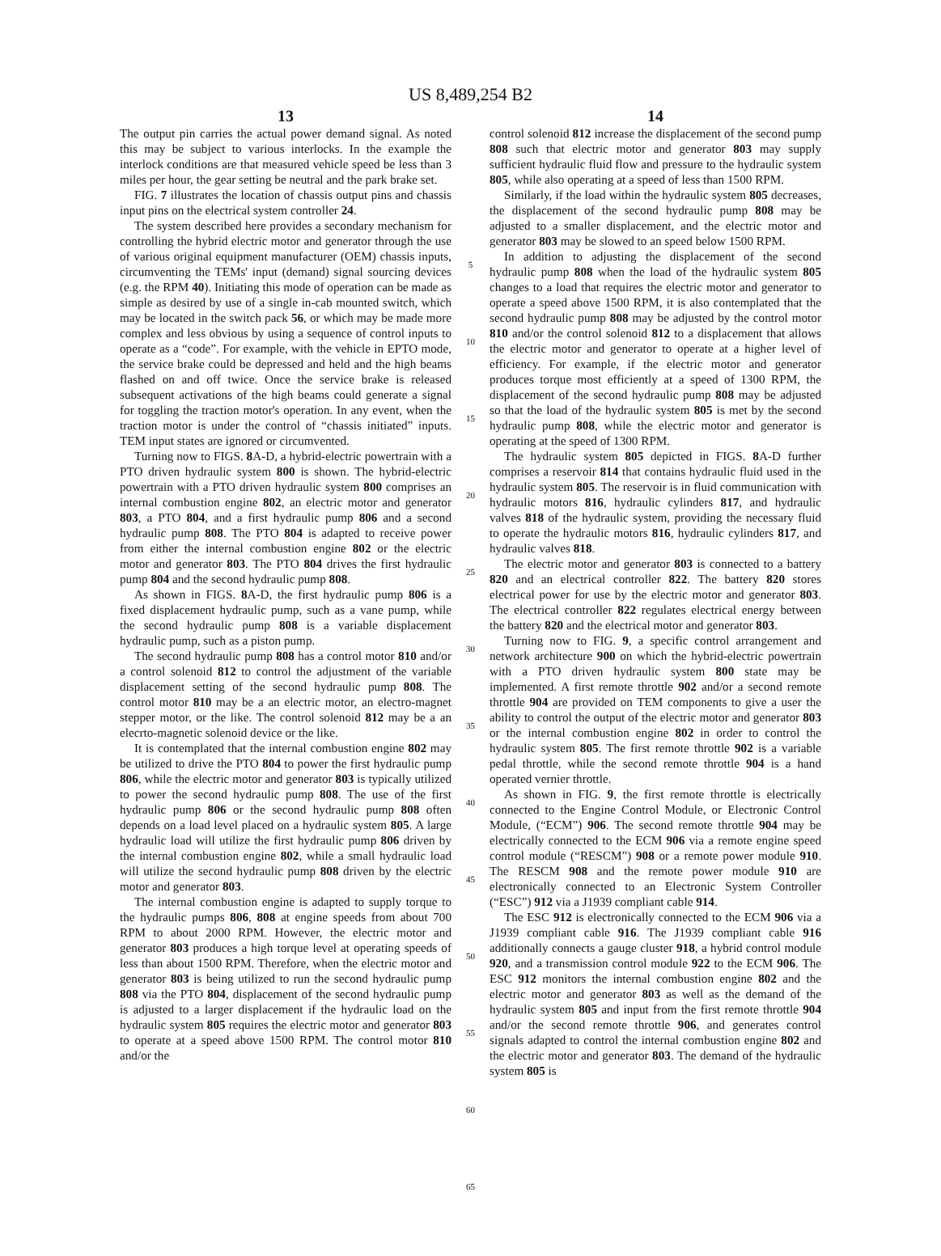US 8,489,254 B2
13
The output pin carries the actual power demand signal. As noted this may be subject to various interlocks. In the example the interlock conditions are that measured vehicle speed be less than 3 miles per hour, the gear setting be neutral and the park brake set.
FIG. 7 illustrates the location of chassis output pins and chassis input pins on the electrical system controller 24.
The system described here provides a secondary mechanism for controlling the hybrid electric motor and generator through the use of various original equipment manufacturer (OEM) chassis inputs, circumventing the TEMs' input (demand) signal sourcing devices (e.g. the RPM 40). Initiating this mode of operation can be made as simple as desired by use of a single in-cab mounted switch, which may be located in the switch pack 56, or which may be made more complex and less obvious by using a sequence of control inputs to operate as a “code”. For example, with the vehicle in EPTO mode, the service brake could be depressed and held and the high beams flashed on and off twice. Once the service brake is released subsequent activations of the high beams could generate a signal for toggling the traction motor's operation. In any event, when the traction motor is under the control of “chassis initiated” inputs. TEM input states are ignored or circumvented.
Turning now to FIGS. 8 A-D, a hybrid-electric powertrain with a PTO driven hydraulic system 800 is shown. The hybrid-electric powertrain with a PTO driven hydraulic system 800 comprises an internal combustion engine 802, an electric motor and generator 803, a PTO 804, and a first hydraulic pump 806 and a second hydraulic pump 808. The PTO 804 is adapted to receive power from either the internal combustion engine 802 or the electric motor and generator 803. The PTO 804 drives the first hydraulic pump 804 and the second hydraulic pump 808.
As shown in FIGS. 8 A-D, the first hydraulic pump 806 is a fixed displacement hydraulic pump, such as a vane pump, while the second hydraulic pump 808 is a variable displacement hydraulic pump, such as a piston pump.
The second hydraulic pump 808 has a control motor 810 and/or a control solenoid 812 to control the adjustment of the variable displacement setting of the second hydraulic pump 808. The control motor 810 may be a an electric motor, an electro-magnet stepper motor, or the like. The control solenoid 812 may be a an elecrto-magnetic solenoid device or the like.
It is contemplated that the internal combustion engine 802 may be utilized to drive the PTO 804 to power the first hydraulic pump 806, while the electric motor and generator 803 is typically utilized to power the second hydraulic pump 808. The use of the first hydraulic pump 806 or the second hydraulic pump 808 often depends on a load level placed on a hydraulic system 805. A large hydraulic load will utilize the first hydraulic pump 806 driven by the internal combustion engine 802, while a small hydraulic load will utilize the second hydraulic pump 808 driven by the electric motor and generator 803.
The internal combustion engine is adapted to supply torque to the hydraulic pumps 806, 808 at engine speeds from about 700 RPM to about 2000 RPM. However, the electric motor and generator 803 produces a high torque level at operating speeds of less than about 1500 RPM. Therefore, when the electric motor and generator 803 is being utilized to run the second hydraulic pump 808 via the PTO 804, displacement of the second hydraulic pump is adjusted to a larger displacement if the hydraulic load on the hydraulic system 805 requires the electric motor and generator 803 to operate at a speed above 1500 RPM. The control motor 810 and/or the
5
10
15
20
25
30
35
40
45
50
55
60
65
14
control solenoid 812 increase the displacement of the second pump 808 such that electric motor and generator 803 may supply sufficient hydraulic fluid flow and pressure to the hydraulic system 805, while also operating at a speed of less than 1500 RPM.
Similarly, if the load within the hydraulic system 805 decreases, the displacement of the second hydraulic pump 808 may be adjusted to a smaller displacement, and the electric motor and generator 803 may be slowed to an speed below 1500 RPM.
In addition to adjusting the displacement of the second hydraulic pump 808 when the load of the hydraulic system 805 changes to a load that requires the electric motor and generator to operate a speed above 1500 RPM, it is also contemplated that the second hydraulic pump 808 may be adjusted by the control motor 810 and/or the control solenoid 812 to a displacement that allows the electric motor and generator to operate at a higher level of efficiency. For example, if the electric motor and generator produces torque most efficiently at a speed of 1300 RPM, the displacement of the second hydraulic pump 808 may be adjusted so that the load of the hydraulic system 805 is met by the second hydraulic pump 808, while the electric motor and generator is operating at the speed of 1300 RPM.
The hydraulic system 805 depicted in FIGS. 8 A-D further comprises a reservoir 814 that contains hydraulic fluid used in the hydraulic system 805. The reservoir is in fluid communication with hydraulic motors 816, hydraulic cylinders 817, and hydraulic valves 818 of the hydraulic system, providing the necessary fluid to operate the hydraulic motors 816, hydraulic cylinders 817, and hydraulic valves 818.
The electric motor and generator 803 is connected to a battery 820 and an electrical controller 822. The battery 820 stores electrical power for use by the electric motor and generator 803. The electrical controller 822 regulates electrical energy between the battery 820 and the electrical motor and generator 803.
Turning now to FIG. 9, a specific control arrangement and network architecture 900 on which the hybrid-electric powertrain with a PTO driven hydraulic system 800 state may be implemented. A first remote throttle 902 and/or a second remote throttle 904 are provided on TEM components to give a user the ability to control the output of the electric motor and generator 803 or the internal combustion engine 802 in order to control the hydraulic system 805. The first remote throttle 902 is a variable pedal throttle, while the second remote throttle 904 is a hand operated vernier throttle.
As shown in FIG. 9, the first remote throttle is electrically connected to the Engine Control Module, or Electronic Control Module, (“ECM”) 906. The second remote throttle 904 may be electrically connected to the ECM 906 via a remote engine speed control module (“RESCM”) 908 or a remote power module 910. The RESCM 908 and the remote power module 910 are electronically connected to an Electronic System Controller (“ESC”) 912 via a J1939 compliant cable 914.
The ESC 912 is electronically connected to the ECM 906 via a J1939 compliant cable 916. The J1939 compliant cable 916 additionally connects a gauge cluster 918, a hybrid control module 920, and a transmission control module 922 to the ECM 906. The ESC 912 monitors the internal combustion engine 802 and the electric motor and generator 803 as well as the demand of the hydraulic system 805 and input from the first remote throttle 904 and/or the second remote throttle 906, and generates control signals adapted to control the internal combustion engine 802 and the electric motor and generator 803. The demand of the hydraulic system 805 is